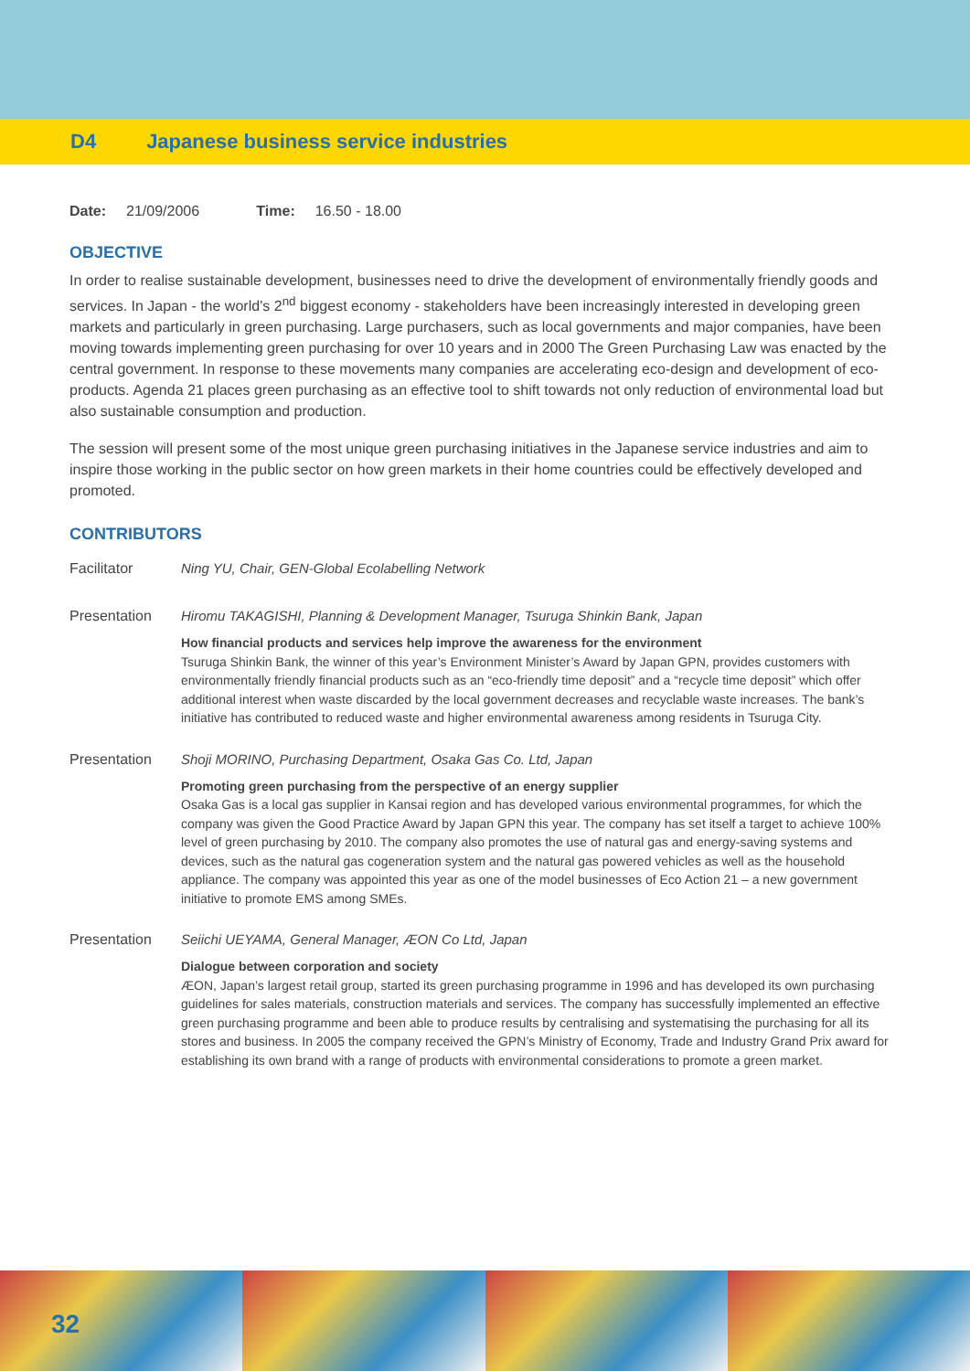D4 Japanese business service industries
Date: 21/09/2006 Time: 16.50 - 18.00
OBJECTIVE
In order to realise sustainable development, businesses need to drive the development of environmentally friendly goods and services. In Japan - the world’s 2<sup>nd</sup> biggest economy - stakeholders have been increasingly interested in developing green markets and particularly in green purchasing. Large purchasers, such as local governments and major companies, have been moving towards implementing green purchasing for over 10 years and in 2000 The Green Purchasing Law was enacted by the central government. In response to these movements many companies are accelerating eco-design and development of eco-products. Agenda 21 places green purchasing as an effective tool to shift towards not only reduction of environmental load but also sustainable consumption and production.
The session will present some of the most unique green purchasing initiatives in the Japanese service industries and aim to inspire those working in the public sector on how green markets in their home countries could be effectively developed and promoted.
CONTRIBUTORS
Facilitator Ning YU, Chair, GEN-Global Ecolabelling Network
Presentation Hiromu TAKAGISHI, Planning & Development Manager, Tsuruga Shinkin Bank, Japan
How financial products and services help improve the awareness for the environment
Tsuruga Shinkin Bank, the winner of this year’s Environment Minister’s Award by Japan GPN, provides customers with environmentally friendly financial products such as an “eco-friendly time deposit” and a “recycle time deposit” which offer additional interest when waste discarded by the local government decreases and recyclable waste increases. The bank’s initiative has contributed to reduced waste and higher environmental awareness among residents in Tsuruga City.
Presentation Shoji MORINO, Purchasing Department, Osaka Gas Co. Ltd, Japan
Promoting green purchasing from the perspective of an energy supplier
Osaka Gas is a local gas supplier in Kansai region and has developed various environmental programmes, for which the company was given the Good Practice Award by Japan GPN this year. The company has set itself a target to achieve 100% level of green purchasing by 2010. The company also promotes the use of natural gas and energy-saving systems and devices, such as the natural gas cogeneration system and the natural gas powered vehicles as well as the household appliance. The company was appointed this year as one of the model businesses of Eco Action 21 – a new government initiative to promote EMS among SMEs.
Presentation Seiichi UEYAMA, General Manager, ÆON Co Ltd, Japan
Dialogue between corporation and society
ÆON, Japan’s largest retail group, started its green purchasing programme in 1996 and has developed its own purchasing guidelines for sales materials, construction materials and services. The company has successfully implemented an effective green purchasing programme and been able to produce results by centralising and systematising the purchasing for all its stores and business. In 2005 the company received the GPN’s Ministry of Economy, Trade and Industry Grand Prix award for establishing its own brand with a range of products with environmental considerations to promote a green market.
32